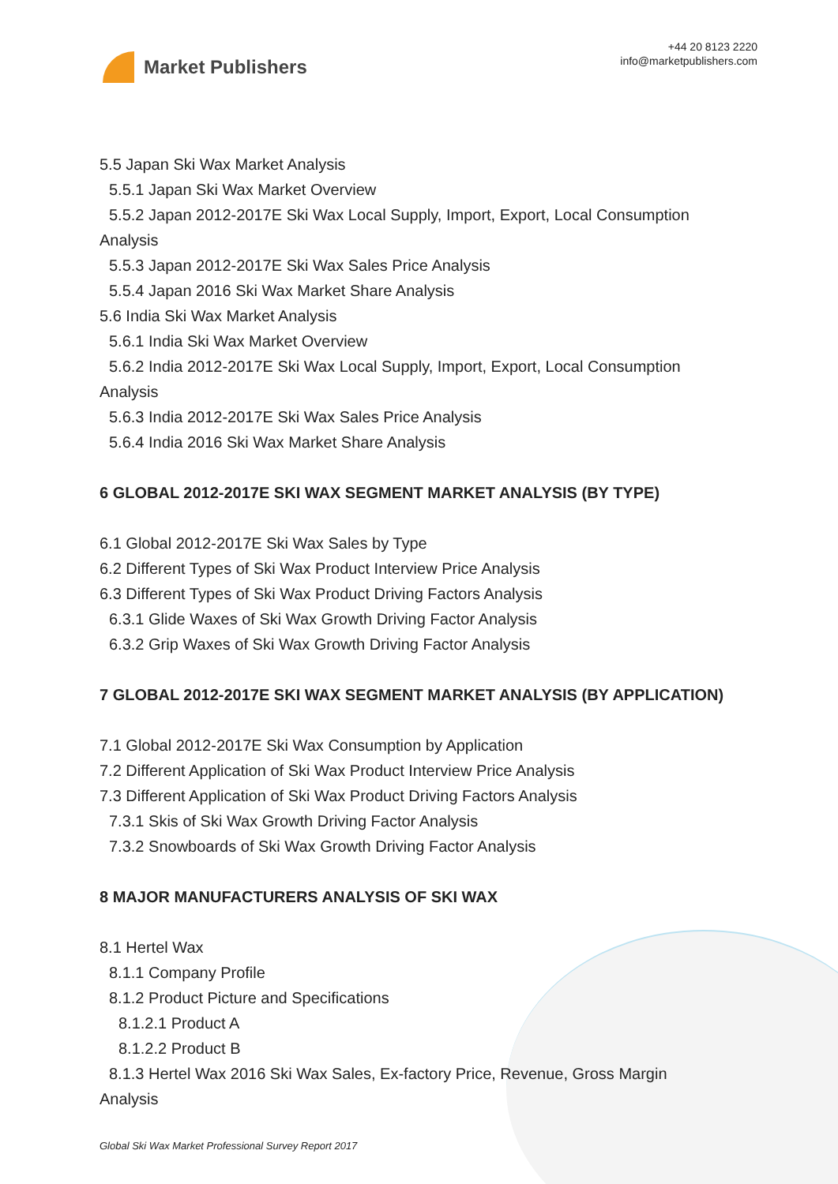Market Publishers
+44 20 8123 2220
info@marketpublishers.com
5.5 Japan Ski Wax Market Analysis
5.5.1 Japan Ski Wax Market Overview
5.5.2 Japan 2012-2017E Ski Wax Local Supply, Import, Export, Local Consumption
Analysis
5.5.3 Japan 2012-2017E Ski Wax Sales Price Analysis
5.5.4 Japan 2016 Ski Wax Market Share Analysis
5.6 India Ski Wax Market Analysis
5.6.1 India Ski Wax Market Overview
5.6.2 India 2012-2017E Ski Wax Local Supply, Import, Export, Local Consumption
Analysis
5.6.3 India 2012-2017E Ski Wax Sales Price Analysis
5.6.4 India 2016 Ski Wax Market Share Analysis
6 GLOBAL 2012-2017E SKI WAX SEGMENT MARKET ANALYSIS (BY TYPE)
6.1 Global 2012-2017E Ski Wax Sales by Type
6.2 Different Types of Ski Wax Product Interview Price Analysis
6.3 Different Types of Ski Wax Product Driving Factors Analysis
6.3.1 Glide Waxes of Ski Wax Growth Driving Factor Analysis
6.3.2 Grip Waxes of Ski Wax Growth Driving Factor Analysis
7 GLOBAL 2012-2017E SKI WAX SEGMENT MARKET ANALYSIS (BY APPLICATION)
7.1 Global 2012-2017E Ski Wax Consumption by Application
7.2 Different Application of Ski Wax Product Interview Price Analysis
7.3 Different Application of Ski Wax Product Driving Factors Analysis
7.3.1 Skis of Ski Wax Growth Driving Factor Analysis
7.3.2 Snowboards of Ski Wax Growth Driving Factor Analysis
8 MAJOR MANUFACTURERS ANALYSIS OF SKI WAX
8.1 Hertel Wax
8.1.1 Company Profile
8.1.2 Product Picture and Specifications
8.1.2.1 Product A
8.1.2.2 Product B
8.1.3 Hertel Wax 2016 Ski Wax Sales, Ex-factory Price, Revenue, Gross Margin
Analysis
Global Ski Wax Market Professional Survey Report 2017